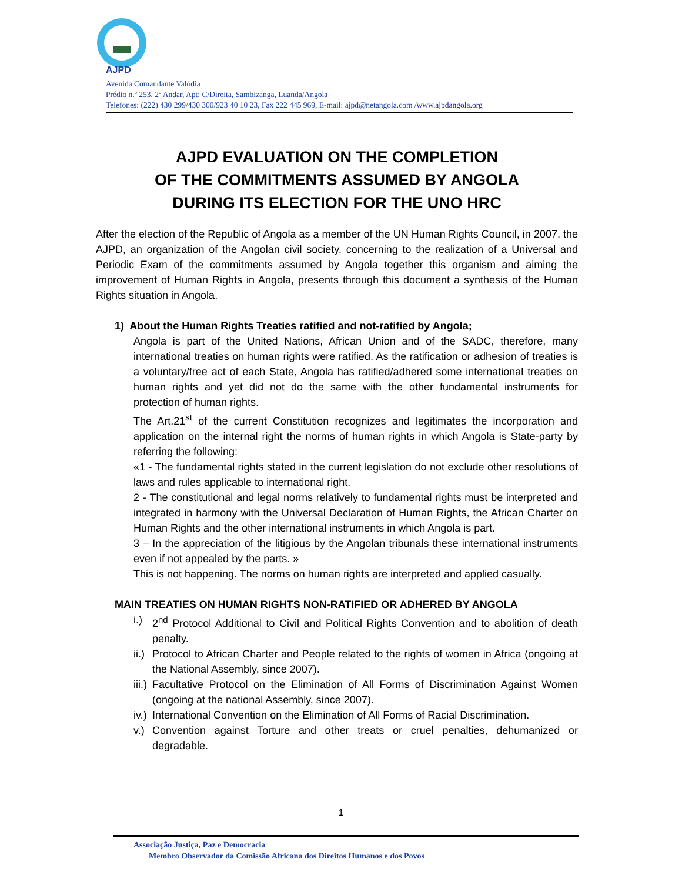AJPD
Avenida Comandante Valódia
Prédio n.º 253, 2º Andar, Apt: C/Direita, Sambizanga, Luanda/Angola
Telefones: (222) 430 299/430 300/923 40 10 23, Fax 222 445 969, E-mail: ajpd@netangola.com /www.ajpdangola.org
AJPD EVALUATION ON THE COMPLETION
OF THE COMMITMENTS ASSUMED BY ANGOLA
DURING ITS ELECTION FOR THE UNO HRC
After the election of the Republic of Angola as a member of the UN Human Rights Council, in 2007, the AJPD, an organization of the Angolan civil society, concerning to the realization of a Universal and Periodic Exam of the commitments assumed by Angola together this organism and aiming the improvement of Human Rights in Angola, presents through this document a synthesis of the Human Rights situation in Angola.
1) About the Human Rights Treaties ratified and not-ratified by Angola;
Angola is part of the United Nations, African Union and of the SADC, therefore, many international treaties on human rights were ratified. As the ratification or adhesion of treaties is a voluntary/free act of each State, Angola has ratified/adhered some international treaties on human rights and yet did not do the same with the other fundamental instruments for protection of human rights.
The Art.21<sup>st</sup> of the current Constitution recognizes and legitimates the incorporation and application on the internal right the norms of human rights in which Angola is State-party by referring the following:
«1 - The fundamental rights stated in the current legislation do not exclude other resolutions of laws and rules applicable to international right.
2 - The constitutional and legal norms relatively to fundamental rights must be interpreted and integrated in harmony with the Universal Declaration of Human Rights, the African Charter on Human Rights and the other international instruments in which Angola is part.
3 – In the appreciation of the litigious by the Angolan tribunals these international instruments even if not appealed by the parts. »
This is not happening. The norms on human rights are interpreted and applied casually.
MAIN TREATIES ON HUMAN RIGHTS NON-RATIFIED OR ADHERED BY ANGOLA
i.) 2<sup>nd</sup> Protocol Additional to Civil and Political Rights Convention and to abolition of death penalty.
ii.) Protocol to African Charter and People related to the rights of women in Africa (ongoing at the National Assembly, since 2007).
iii.) Facultative Protocol on the Elimination of All Forms of Discrimination Against Women (ongoing at the national Assembly, since 2007).
iv.) International Convention on the Elimination of All Forms of Racial Discrimination.
v.) Convention against Torture and other treats or cruel penalties, dehumanized or degradable.
1
Associação Justiça, Paz e Democracia
Membro Observador da Comissão Africana dos Direitos Humanos e dos Povos